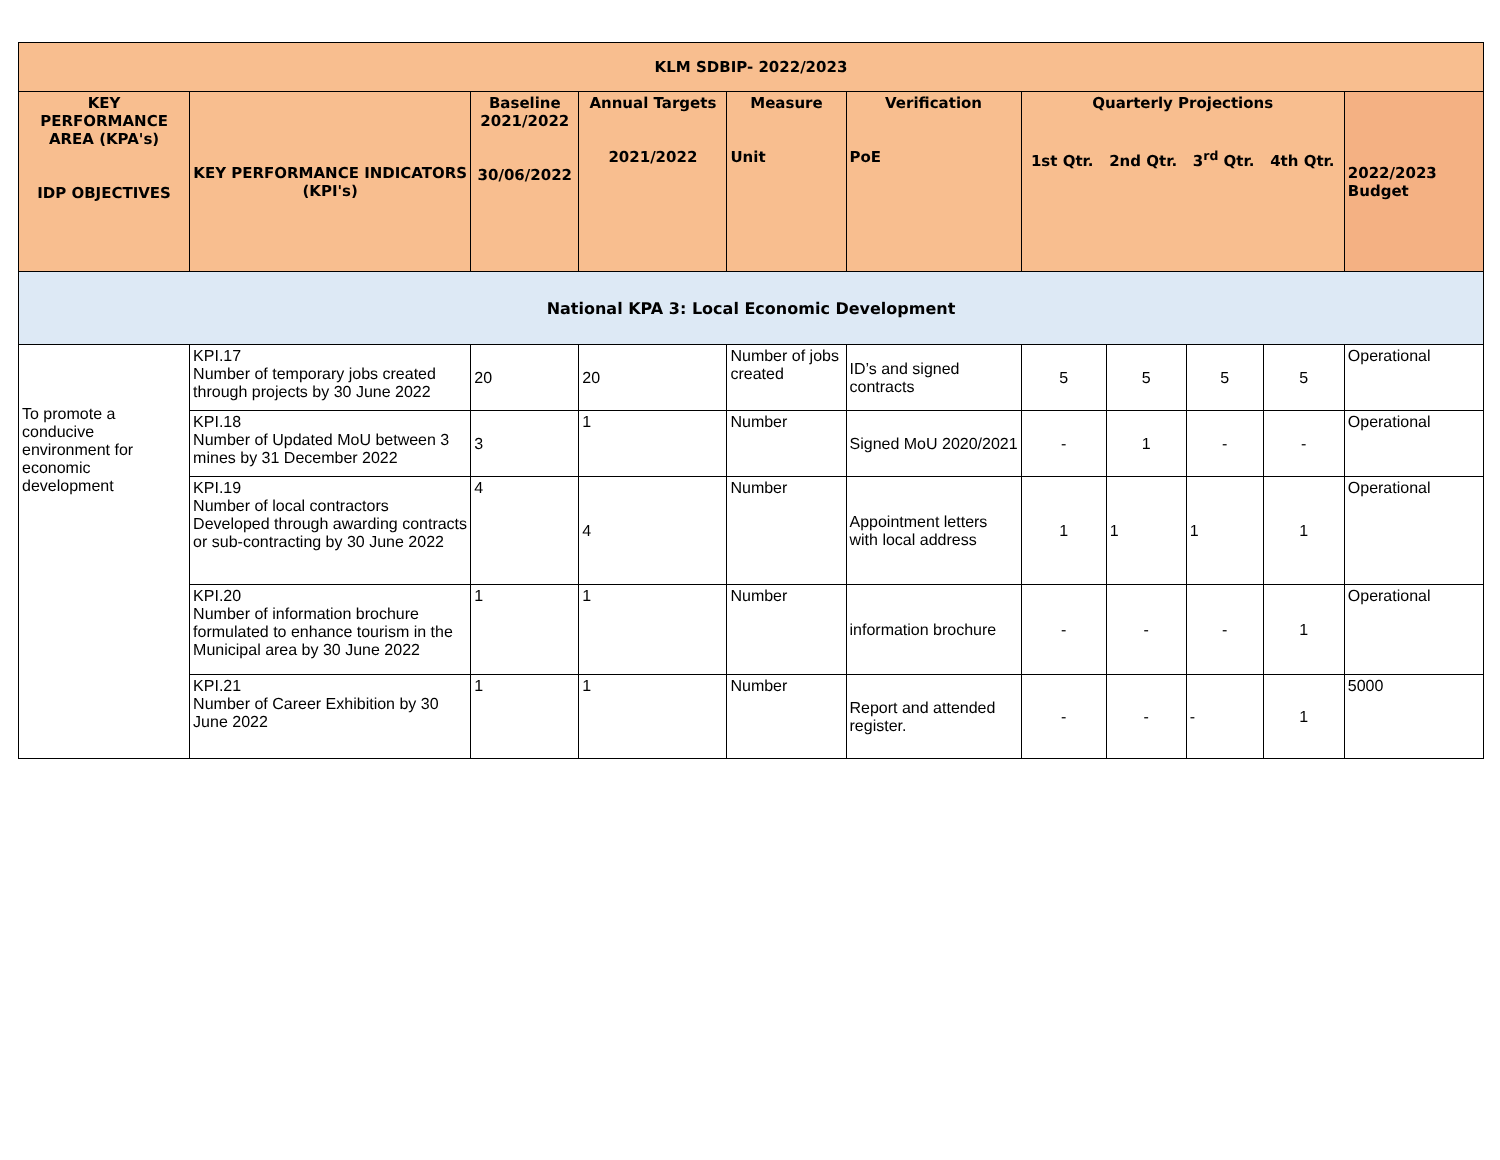| KLM SDBIP- 2022/2023 | | | | | | | | | | |
| --- | --- | --- | --- | --- | --- | --- | --- | --- | --- | --- |
| KEY PERFORMANCE AREA (KPA's) IDP OBJECTIVES | KEY PERFORMANCE INDICATORS (KPI's) | Baseline 2021/2022 30/06/2022 | Annual Targets 2021/2022 | Measure Unit | Verification PoE | Quarterly Projections 1st Qtr. 2nd Qtr. 3<sup>rd</sup> Qtr. 4th Qtr. | | | | 2022/2023 Budget |
| National KPA 3: Local Economic Development | | | | | | | | | | |
| To promote a conducive environment for economic development | KPI.17 Number of temporary jobs created through projects by 30 June 2022 | 20 | 20 | Number of jobs created | ID’s and signed contracts | 5 | 5 | 5 | 5 | Operational |
| | KPI.18 Number of Updated MoU between 3 mines by 31 December 2022 | 3 | 1 | Number | Signed MoU 2020/2021 | - | 1 | - | - | Operational |
| | KPI.19 Number of local contractors Developed through awarding contracts or sub-contracting by 30 June 2022 | 4 | 4 | Number | Appointment letters with local address | 1 | 1 | 1 | 1 | Operational |
| | KPI.20 Number of information brochure formulated to enhance tourism in the Municipal area by 30 June 2022 | 1 | 1 | Number | information brochure | - | - | - | 1 | Operational |
| | KPI.21 Number of Career Exhibition by 30 June 2022 | 1 | 1 | Number | Report and attended register. | - | - | - | 1 | 5000 |